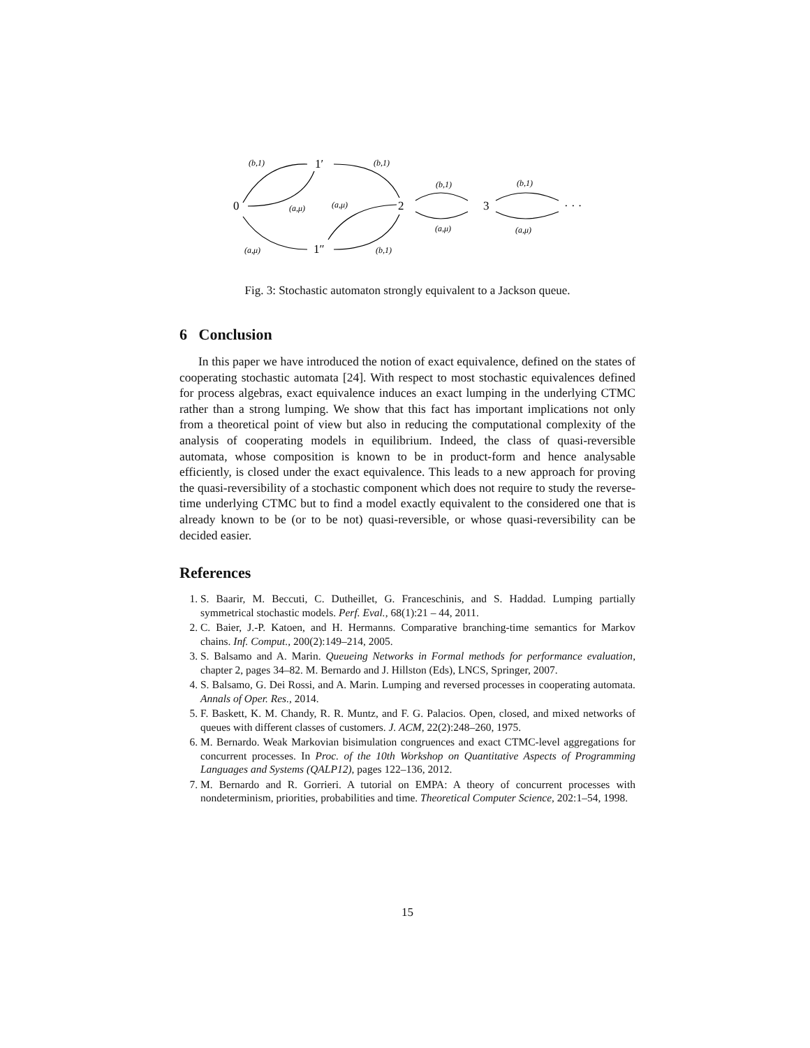0
1′
2
3
· · ·
1″
(b,1)
(b,1)
(a,μ)
(a,μ)
(b,1)
(b,1)
(a,μ)
(a,μ)
(a,μ)
(b,1)
Fig. 3: Stochastic automaton strongly equivalent to a Jackson queue.
6 Conclusion
In this paper we have introduced the notion of exact equivalence, defined on the states of cooperating stochastic automata [24]. With respect to most stochastic equivalences defined for process algebras, exact equivalence induces an exact lumping in the underlying CTMC rather than a strong lumping. We show that this fact has important implications not only from a theoretical point of view but also in reducing the computational complexity of the analysis of cooperating models in equilibrium. Indeed, the class of quasi-reversible automata, whose composition is known to be in product-form and hence analysable efficiently, is closed under the exact equivalence. This leads to a new approach for proving the quasi-reversibility of a stochastic component which does not require to study the reverse-time underlying CTMC but to find a model exactly equivalent to the considered one that is already known to be (or to be not) quasi-reversible, or whose quasi-reversibility can be decided easier.
References
1. S. Baarir, M. Beccuti, C. Dutheillet, G. Franceschinis, and S. Haddad. Lumping partially symmetrical stochastic models. Perf. Eval., 68(1):21 – 44, 2011.
2. C. Baier, J.-P. Katoen, and H. Hermanns. Comparative branching-time semantics for Markov chains. Inf. Comput., 200(2):149–214, 2005.
3. S. Balsamo and A. Marin. Queueing Networks in Formal methods for performance evaluation, chapter 2, pages 34–82. M. Bernardo and J. Hillston (Eds), LNCS, Springer, 2007.
4. S. Balsamo, G. Dei Rossi, and A. Marin. Lumping and reversed processes in cooperating automata. Annals of Oper. Res., 2014.
5. F. Baskett, K. M. Chandy, R. R. Muntz, and F. G. Palacios. Open, closed, and mixed networks of queues with different classes of customers. J. ACM, 22(2):248–260, 1975.
6. M. Bernardo. Weak Markovian bisimulation congruences and exact CTMC-level aggregations for concurrent processes. In Proc. of the 10th Workshop on Quantitative Aspects of Programming Languages and Systems (QALP12), pages 122–136, 2012.
7. M. Bernardo and R. Gorrieri. A tutorial on EMPA: A theory of concurrent processes with nondeterminism, priorities, probabilities and time. Theoretical Computer Science, 202:1–54, 1998.
15